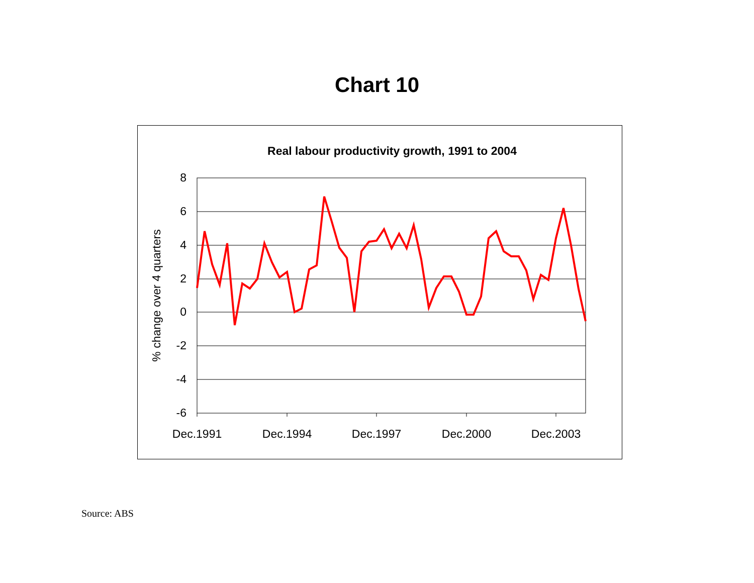Chart 10
Real labour productivity growth, 1991 to 2004
8
6
4
2
0
-2
-4
-6
Dec.1991
Dec.1994
Dec.1997
Dec.2000
Dec.2003
% change over 4 quarters
Source: ABS